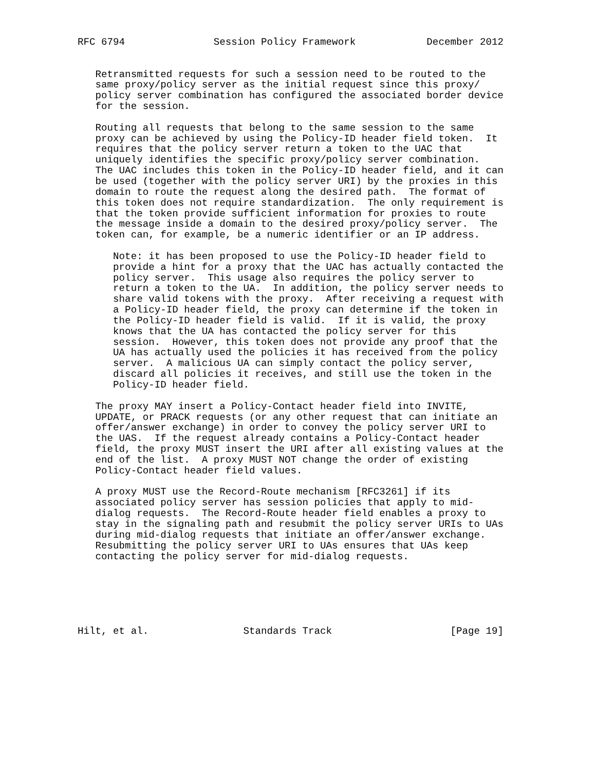RFC 6794               Session Policy Framework            December 2012


   Retransmitted requests for such a session need to be routed to the
   same proxy/policy server as the initial request since this proxy/
   policy server combination has configured the associated border device
   for the session.

   Routing all requests that belong to the same session to the same
   proxy can be achieved by using the Policy-ID header field token.  It
   requires that the policy server return a token to the UAC that
   uniquely identifies the specific proxy/policy server combination.
   The UAC includes this token in the Policy-ID header field, and it can
   be used (together with the policy server URI) by the proxies in this
   domain to route the request along the desired path.  The format of
   this token does not require standardization.  The only requirement is
   that the token provide sufficient information for proxies to route
   the message inside a domain to the desired proxy/policy server.  The
   token can, for example, be a numeric identifier or an IP address.

      Note: it has been proposed to use the Policy-ID header field to
      provide a hint for a proxy that the UAC has actually contacted the
      policy server.  This usage also requires the policy server to
      return a token to the UA.  In addition, the policy server needs to
      share valid tokens with the proxy.  After receiving a request with
      a Policy-ID header field, the proxy can determine if the token in
      the Policy-ID header field is valid.  If it is valid, the proxy
      knows that the UA has contacted the policy server for this
      session.  However, this token does not provide any proof that the
      UA has actually used the policies it has received from the policy
      server.  A malicious UA can simply contact the policy server,
      discard all policies it receives, and still use the token in the
      Policy-ID header field.

   The proxy MAY insert a Policy-Contact header field into INVITE,
   UPDATE, or PRACK requests (or any other request that can initiate an
   offer/answer exchange) in order to convey the policy server URI to
   the UAS.  If the request already contains a Policy-Contact header
   field, the proxy MUST insert the URI after all existing values at the
   end of the list.  A proxy MUST NOT change the order of existing
   Policy-Contact header field values.

   A proxy MUST use the Record-Route mechanism [RFC3261] if its
   associated policy server has session policies that apply to mid-
   dialog requests.  The Record-Route header field enables a proxy to
   stay in the signaling path and resubmit the policy server URIs to UAs
   during mid-dialog requests that initiate an offer/answer exchange.
   Resubmitting the policy server URI to UAs ensures that UAs keep
   contacting the policy server for mid-dialog requests.






Hilt, et al.                Standards Track                    [Page 19]